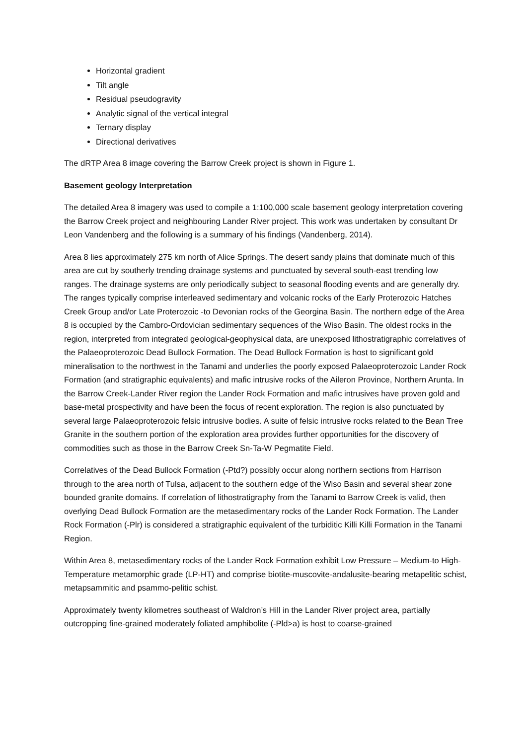Horizontal gradient
Tilt angle
Residual pseudogravity
Analytic signal of the vertical integral
Ternary display
Directional derivatives
The dRTP Area 8 image covering the Barrow Creek project is shown in Figure 1.
Basement geology Interpretation
The detailed Area 8 imagery was used to compile a 1:100,000 scale basement geology interpretation covering the Barrow Creek project and neighbouring Lander River project. This work was undertaken by consultant Dr Leon Vandenberg and the following is a summary of his findings (Vandenberg, 2014).
Area 8 lies approximately 275 km north of Alice Springs. The desert sandy plains that dominate much of this area are cut by southerly trending drainage systems and punctuated by several south-east trending low ranges. The drainage systems are only periodically subject to seasonal flooding events and are generally dry. The ranges typically comprise interleaved sedimentary and volcanic rocks of the Early Proterozoic Hatches Creek Group and/or Late Proterozoic -to Devonian rocks of the Georgina Basin. The northern edge of the Area 8 is occupied by the Cambro-Ordovician sedimentary sequences of the Wiso Basin. The oldest rocks in the region, interpreted from integrated geological-geophysical data, are unexposed lithostratigraphic correlatives of the Palaeoproterozoic Dead Bullock Formation. The Dead Bullock Formation is host to significant gold mineralisation to the northwest in the Tanami and underlies the poorly exposed Palaeoproterozoic Lander Rock Formation (and stratigraphic equivalents) and mafic intrusive rocks of the Aileron Province, Northern Arunta. In the Barrow Creek-Lander River region the Lander Rock Formation and mafic intrusives have proven gold and base-metal prospectivity and have been the focus of recent exploration. The region is also punctuated by several large Palaeoproterozoic felsic intrusive bodies. A suite of felsic intrusive rocks related to the Bean Tree Granite in the southern portion of the exploration area provides further opportunities for the discovery of commodities such as those in the Barrow Creek Sn-Ta-W Pegmatite Field.
Correlatives of the Dead Bullock Formation (-Ptd?) possibly occur along northern sections from Harrison through to the area north of Tulsa, adjacent to the southern edge of the Wiso Basin and several shear zone bounded granite domains. If correlation of lithostratigraphy from the Tanami to Barrow Creek is valid, then overlying Dead Bullock Formation are the metasedimentary rocks of the Lander Rock Formation. The Lander Rock Formation (-Plr) is considered a stratigraphic equivalent of the turbiditic Killi Killi Formation in the Tanami Region.
Within Area 8, metasedimentary rocks of the Lander Rock Formation exhibit Low Pressure – Medium-to High-Temperature metamorphic grade (LP-HT) and comprise biotite-muscovite-andalusite-bearing metapelitic schist, metapsammitic and psammo-pelitic schist.
Approximately twenty kilometres southeast of Waldron’s Hill in the Lander River project area, partially outcropping fine-grained moderately foliated amphibolite (-Pld>a) is host to coarse-grained